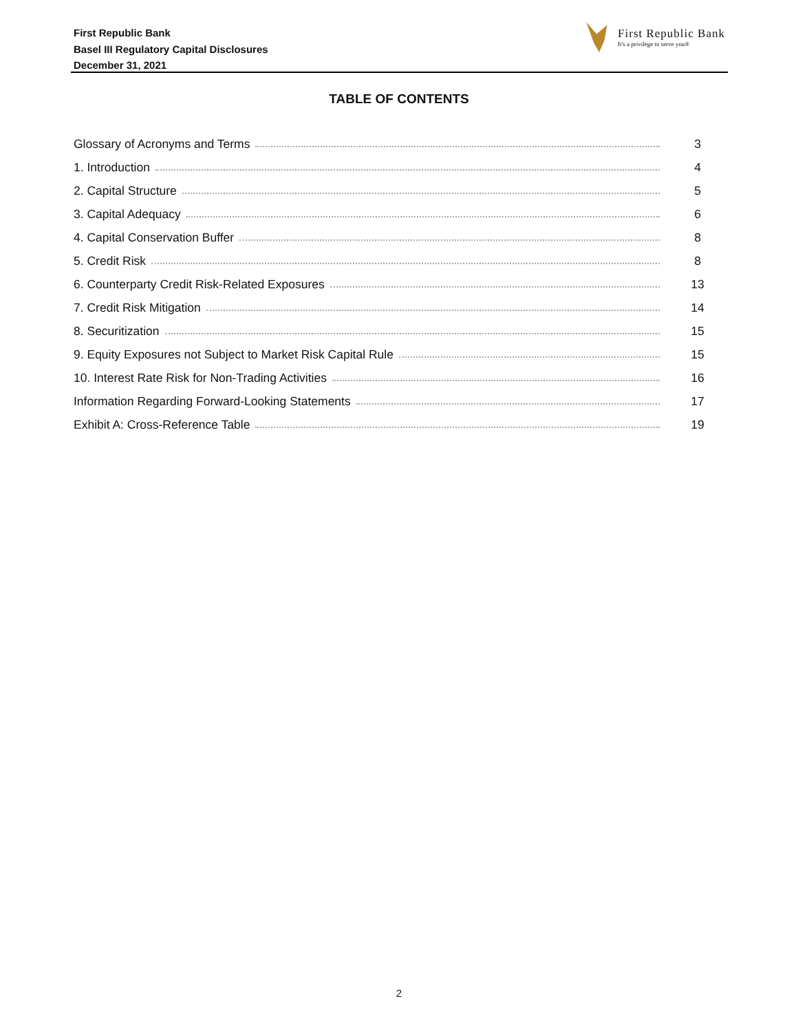First Republic Bank
Basel III Regulatory Capital Disclosures
December 31, 2021
First Republic Bank
It's a privilege to serve you®
TABLE OF CONTENTS
Glossary of Acronyms and Terms 3
1. Introduction 4
2. Capital Structure 5
3. Capital Adequacy 6
4. Capital Conservation Buffer 8
5. Credit Risk 8
6. Counterparty Credit Risk-Related Exposures 13
7. Credit Risk Mitigation 14
8. Securitization 15
9. Equity Exposures not Subject to Market Risk Capital Rule 15
10. Interest Rate Risk for Non-Trading Activities 16
Information Regarding Forward-Looking Statements 17
Exhibit A: Cross-Reference Table 19
2